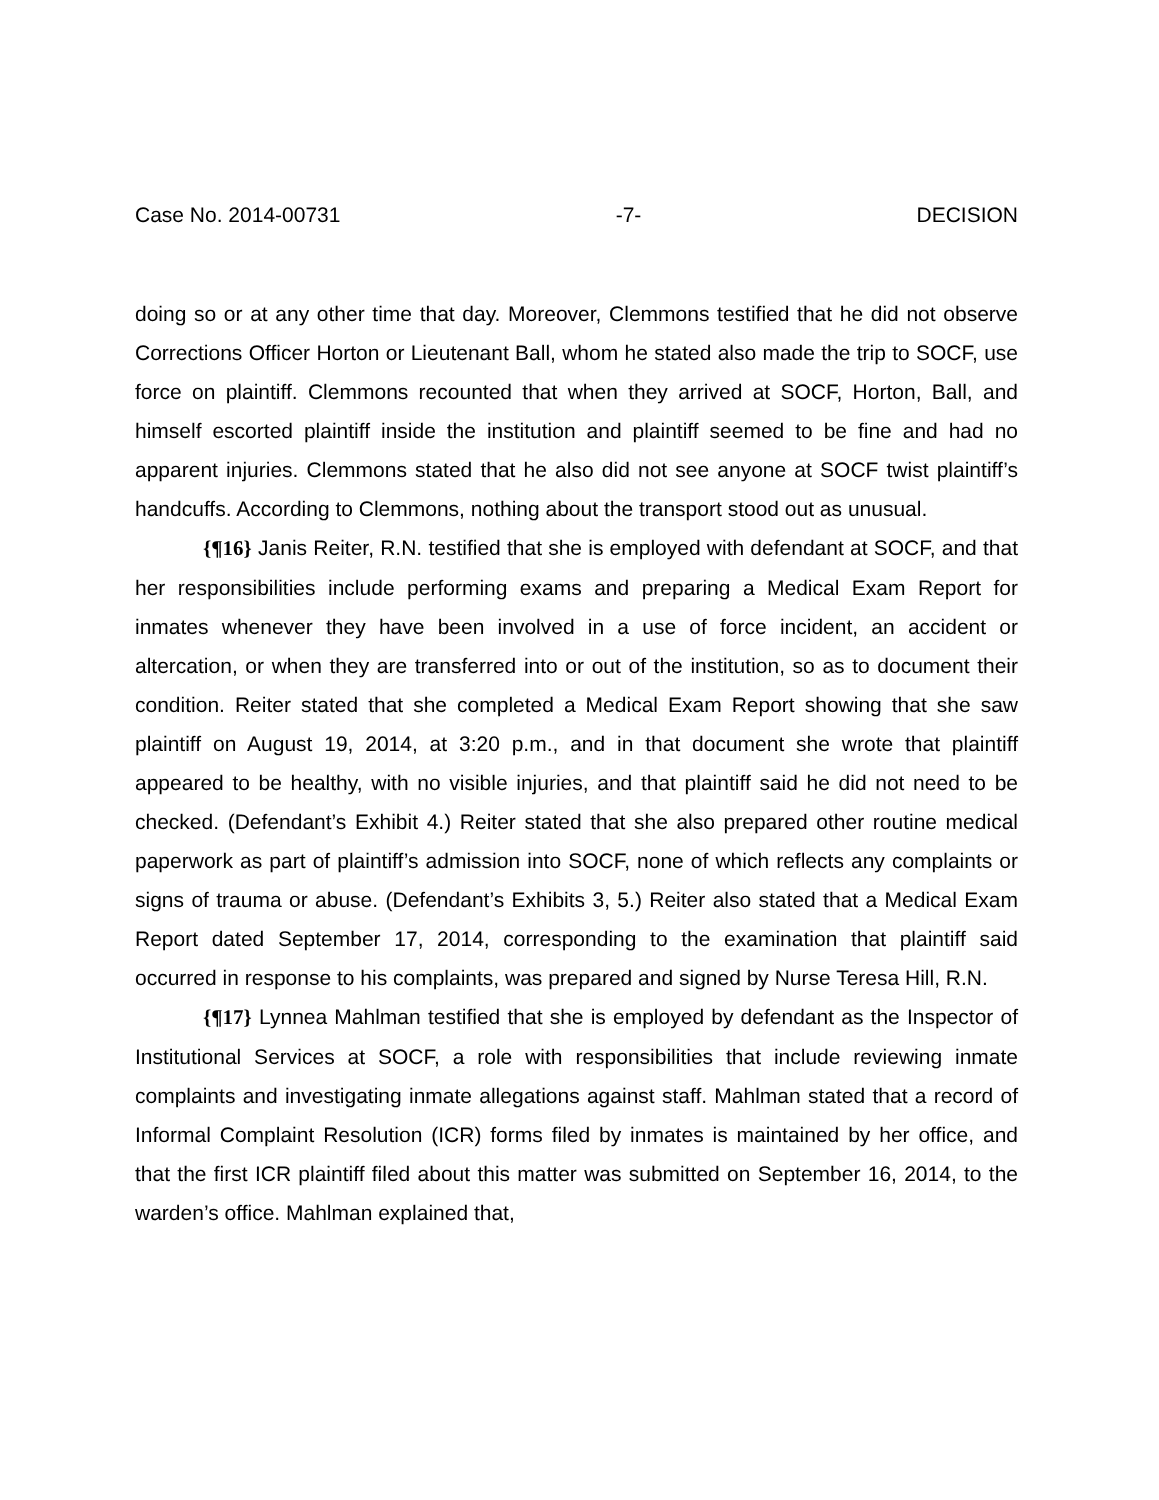Case No. 2014-00731 -7- DECISION
doing so or at any other time that day. Moreover, Clemmons testified that he did not observe Corrections Officer Horton or Lieutenant Ball, whom he stated also made the trip to SOCF, use force on plaintiff. Clemmons recounted that when they arrived at SOCF, Horton, Ball, and himself escorted plaintiff inside the institution and plaintiff seemed to be fine and had no apparent injuries. Clemmons stated that he also did not see anyone at SOCF twist plaintiff’s handcuffs. According to Clemmons, nothing about the transport stood out as unusual.
{¶16} Janis Reiter, R.N. testified that she is employed with defendant at SOCF, and that her responsibilities include performing exams and preparing a Medical Exam Report for inmates whenever they have been involved in a use of force incident, an accident or altercation, or when they are transferred into or out of the institution, so as to document their condition. Reiter stated that she completed a Medical Exam Report showing that she saw plaintiff on August 19, 2014, at 3:20 p.m., and in that document she wrote that plaintiff appeared to be healthy, with no visible injuries, and that plaintiff said he did not need to be checked. (Defendant’s Exhibit 4.) Reiter stated that she also prepared other routine medical paperwork as part of plaintiff’s admission into SOCF, none of which reflects any complaints or signs of trauma or abuse. (Defendant’s Exhibits 3, 5.) Reiter also stated that a Medical Exam Report dated September 17, 2014, corresponding to the examination that plaintiff said occurred in response to his complaints, was prepared and signed by Nurse Teresa Hill, R.N.
{¶17} Lynnea Mahlman testified that she is employed by defendant as the Inspector of Institutional Services at SOCF, a role with responsibilities that include reviewing inmate complaints and investigating inmate allegations against staff. Mahlman stated that a record of Informal Complaint Resolution (ICR) forms filed by inmates is maintained by her office, and that the first ICR plaintiff filed about this matter was submitted on September 16, 2014, to the warden’s office. Mahlman explained that,